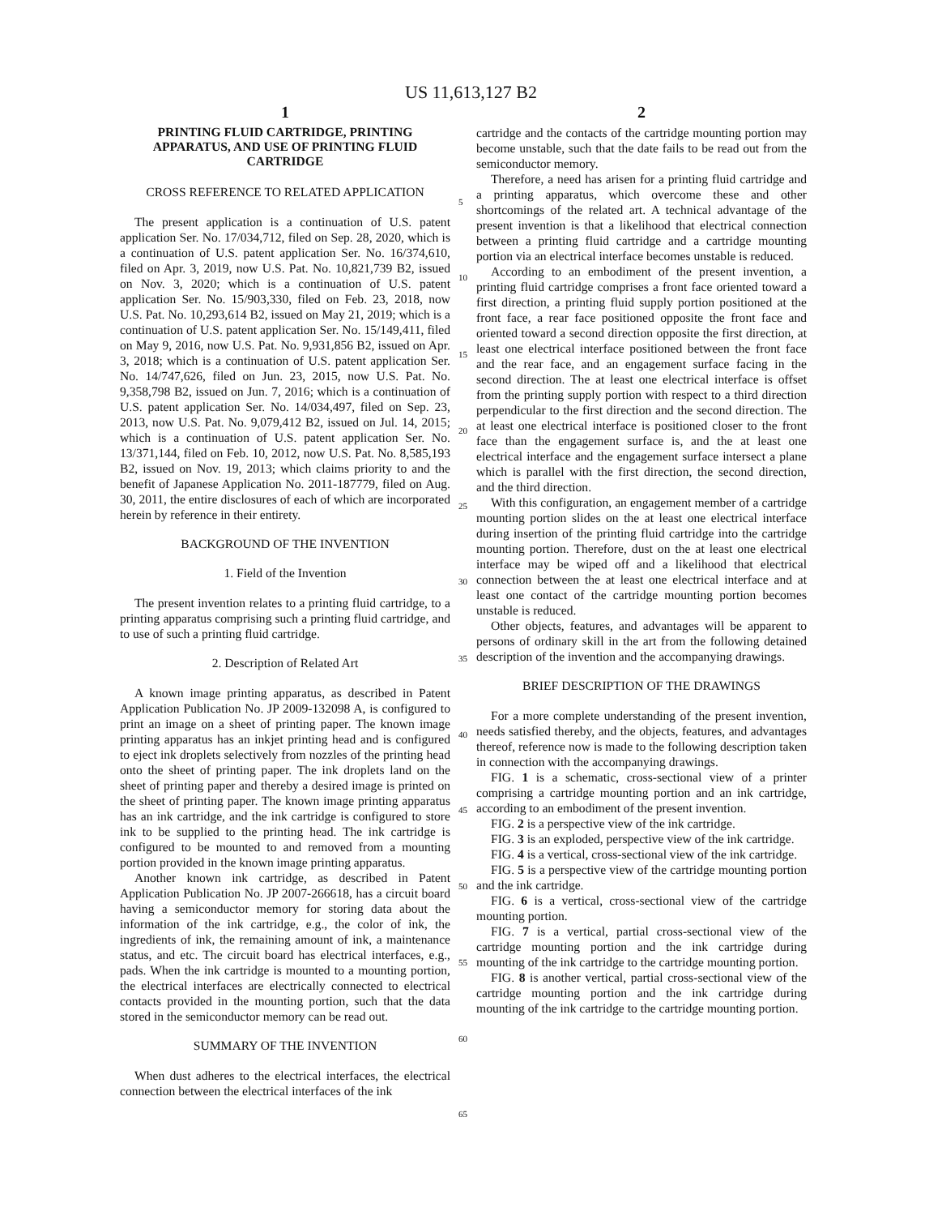US 11,613,127 B2
1
PRINTING FLUID CARTRIDGE, PRINTING APPARATUS, AND USE OF PRINTING FLUID CARTRIDGE
CROSS REFERENCE TO RELATED APPLICATION
The present application is a continuation of U.S. patent application Ser. No. 17/034,712, filed on Sep. 28, 2020, which is a continuation of U.S. patent application Ser. No. 16/374,610, filed on Apr. 3, 2019, now U.S. Pat. No. 10,821,739 B2, issued on Nov. 3, 2020; which is a continuation of U.S. patent application Ser. No. 15/903,330, filed on Feb. 23, 2018, now U.S. Pat. No. 10,293,614 B2, issued on May 21, 2019; which is a continuation of U.S. patent application Ser. No. 15/149,411, filed on May 9, 2016, now U.S. Pat. No. 9,931,856 B2, issued on Apr. 3, 2018; which is a continuation of U.S. patent application Ser. No. 14/747,626, filed on Jun. 23, 2015, now U.S. Pat. No. 9,358,798 B2, issued on Jun. 7, 2016; which is a continuation of U.S. patent application Ser. No. 14/034,497, filed on Sep. 23, 2013, now U.S. Pat. No. 9,079,412 B2, issued on Jul. 14, 2015; which is a continuation of U.S. patent application Ser. No. 13/371,144, filed on Feb. 10, 2012, now U.S. Pat. No. 8,585,193 B2, issued on Nov. 19, 2013; which claims priority to and the benefit of Japanese Application No. 2011-187779, filed on Aug. 30, 2011, the entire disclosures of each of which are incorporated herein by reference in their entirety.
BACKGROUND OF THE INVENTION
1. Field of the Invention
The present invention relates to a printing fluid cartridge, to a printing apparatus comprising such a printing fluid cartridge, and to use of such a printing fluid cartridge.
2. Description of Related Art
A known image printing apparatus, as described in Patent Application Publication No. JP 2009-132098 A, is configured to print an image on a sheet of printing paper. The known image printing apparatus has an inkjet printing head and is configured to eject ink droplets selectively from nozzles of the printing head onto the sheet of printing paper. The ink droplets land on the sheet of printing paper and thereby a desired image is printed on the sheet of printing paper. The known image printing apparatus has an ink cartridge, and the ink cartridge is configured to store ink to be supplied to the printing head. The ink cartridge is configured to be mounted to and removed from a mounting portion provided in the known image printing apparatus.
Another known ink cartridge, as described in Patent Application Publication No. JP 2007-266618, has a circuit board having a semiconductor memory for storing data about the information of the ink cartridge, e.g., the color of ink, the ingredients of ink, the remaining amount of ink, a maintenance status, and etc. The circuit board has electrical interfaces, e.g., pads. When the ink cartridge is mounted to a mounting portion, the electrical interfaces are electrically connected to electrical contacts provided in the mounting portion, such that the data stored in the semiconductor memory can be read out.
SUMMARY OF THE INVENTION
When dust adheres to the electrical interfaces, the electrical connection between the electrical interfaces of the ink
2
cartridge and the contacts of the cartridge mounting portion may become unstable, such that the date fails to be read out from the semiconductor memory.
Therefore, a need has arisen for a printing fluid cartridge and a printing apparatus, which overcome these and other shortcomings of the related art. A technical advantage of the present invention is that a likelihood that electrical connection between a printing fluid cartridge and a cartridge mounting portion via an electrical interface becomes unstable is reduced.
According to an embodiment of the present invention, a printing fluid cartridge comprises a front face oriented toward a first direction, a printing fluid supply portion positioned at the front face, a rear face positioned opposite the front face and oriented toward a second direction opposite the first direction, at least one electrical interface positioned between the front face and the rear face, and an engagement surface facing in the second direction. The at least one electrical interface is offset from the printing supply portion with respect to a third direction perpendicular to the first direction and the second direction. The at least one electrical interface is positioned closer to the front face than the engagement surface is, and the at least one electrical interface and the engagement surface intersect a plane which is parallel with the first direction, the second direction, and the third direction.
With this configuration, an engagement member of a cartridge mounting portion slides on the at least one electrical interface during insertion of the printing fluid cartridge into the cartridge mounting portion. Therefore, dust on the at least one electrical interface may be wiped off and a likelihood that electrical connection between the at least one electrical interface and at least one contact of the cartridge mounting portion becomes unstable is reduced.
Other objects, features, and advantages will be apparent to persons of ordinary skill in the art from the following detained description of the invention and the accompanying drawings.
BRIEF DESCRIPTION OF THE DRAWINGS
For a more complete understanding of the present invention, needs satisfied thereby, and the objects, features, and advantages thereof, reference now is made to the following description taken in connection with the accompanying drawings.
FIG. 1 is a schematic, cross-sectional view of a printer comprising a cartridge mounting portion and an ink cartridge, according to an embodiment of the present invention.
FIG. 2 is a perspective view of the ink cartridge.
FIG. 3 is an exploded, perspective view of the ink cartridge.
FIG. 4 is a vertical, cross-sectional view of the ink cartridge.
FIG. 5 is a perspective view of the cartridge mounting portion and the ink cartridge.
FIG. 6 is a vertical, cross-sectional view of the cartridge mounting portion.
FIG. 7 is a vertical, partial cross-sectional view of the cartridge mounting portion and the ink cartridge during mounting of the ink cartridge to the cartridge mounting portion.
FIG. 8 is another vertical, partial cross-sectional view of the cartridge mounting portion and the ink cartridge during mounting of the ink cartridge to the cartridge mounting portion.
5
10
15
20
25
30
35
40
45
50
55
60
65